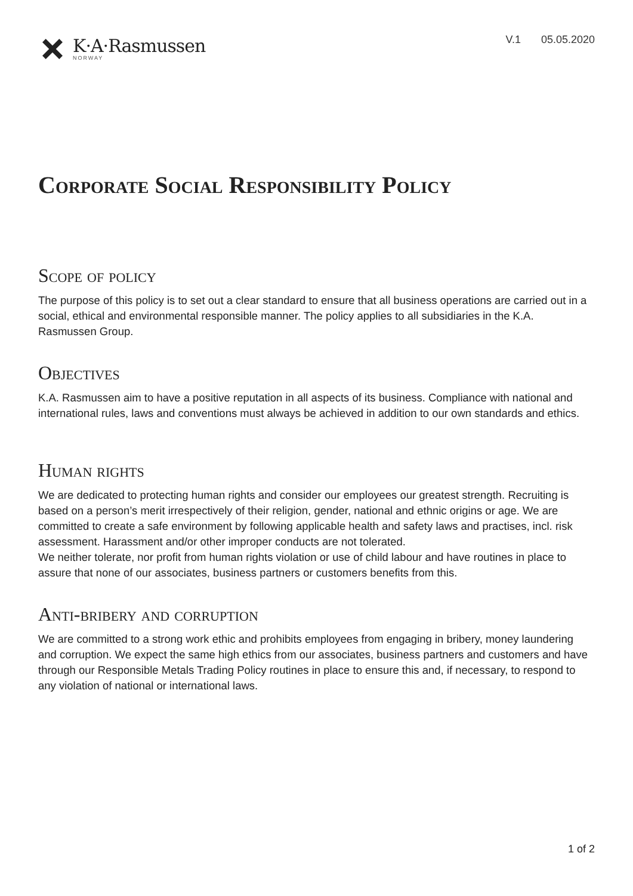K·A·Rasmussen
NORWAY
V.1 05.05.2020
Corporate Social Responsibility Policy
Scope of policy
The purpose of this policy is to set out a clear standard to ensure that all business operations are carried out in a social, ethical and environmental responsible manner. The policy applies to all subsidiaries in the K.A. Rasmussen Group.
Objectives
K.A. Rasmussen aim to have a positive reputation in all aspects of its business. Compliance with national and international rules, laws and conventions must always be achieved in addition to our own standards and ethics.
Human rights
We are dedicated to protecting human rights and consider our employees our greatest strength. Recruiting is based on a person’s merit irrespectively of their religion, gender, national and ethnic origins or age. We are committed to create a safe environment by following applicable health and safety laws and practises, incl. risk assessment. Harassment and/or other improper conducts are not tolerated.
We neither tolerate, nor profit from human rights violation or use of child labour and have routines in place to assure that none of our associates, business partners or customers benefits from this.
Anti-bribery and corruption
We are committed to a strong work ethic and prohibits employees from engaging in bribery, money laundering and corruption. We expect the same high ethics from our associates, business partners and customers and have through our Responsible Metals Trading Policy routines in place to ensure this and, if necessary, to respond to any violation of national or international laws.
1 of 2